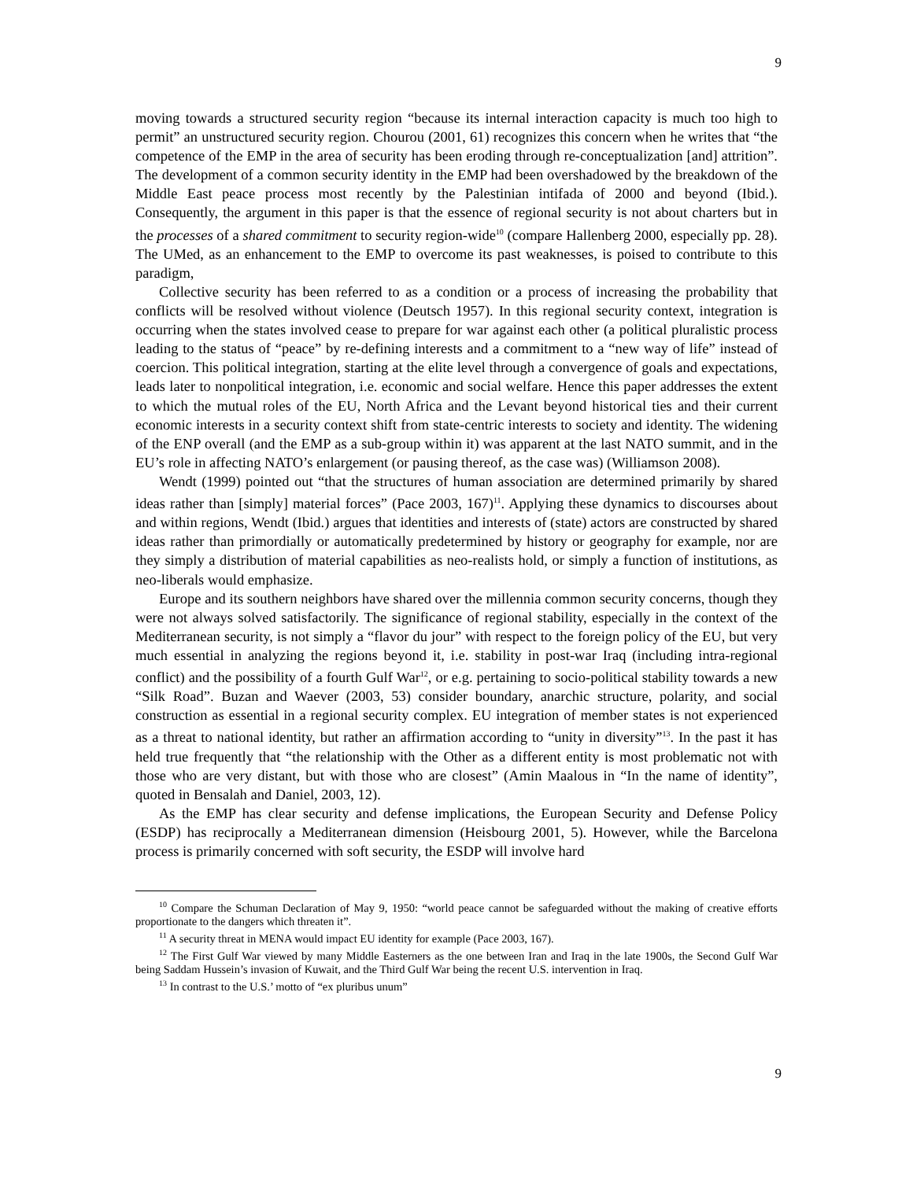9
moving towards a structured security region “because its internal interaction capacity is much too high to permit” an unstructured security region. Chourou (2001, 61) recognizes this concern when he writes that “the competence of the EMP in the area of security has been eroding through re-conceptualization [and] attrition”. The development of a common security identity in the EMP had been overshadowed by the breakdown of the Middle East peace process most recently by the Palestinian intifada of 2000 and beyond (Ibid.). Consequently, the argument in this paper is that the essence of regional security is not about charters but in the processes of a shared commitment to security region-wide<sup>10</sup> (compare Hallenberg 2000, especially pp. 28). The UMed, as an enhancement to the EMP to overcome its past weaknesses, is poised to contribute to this paradigm,
Collective security has been referred to as a condition or a process of increasing the probability that conflicts will be resolved without violence (Deutsch 1957). In this regional security context, integration is occurring when the states involved cease to prepare for war against each other (a political pluralistic process leading to the status of “peace” by re-defining interests and a commitment to a “new way of life” instead of coercion. This political integration, starting at the elite level through a convergence of goals and expectations, leads later to nonpolitical integration, i.e. economic and social welfare. Hence this paper addresses the extent to which the mutual roles of the EU, North Africa and the Levant beyond historical ties and their current economic interests in a security context shift from state-centric interests to society and identity. The widening of the ENP overall (and the EMP as a sub-group within it) was apparent at the last NATO summit, and in the EU’s role in affecting NATO’s enlargement (or pausing thereof, as the case was) (Williamson 2008).
Wendt (1999) pointed out “that the structures of human association are determined primarily by shared ideas rather than [simply] material forces” (Pace 2003, 167)<sup>11</sup>. Applying these dynamics to discourses about and within regions, Wendt (Ibid.) argues that identities and interests of (state) actors are constructed by shared ideas rather than primordially or automatically predetermined by history or geography for example, nor are they simply a distribution of material capabilities as neo-realists hold, or simply a function of institutions, as neo-liberals would emphasize.
Europe and its southern neighbors have shared over the millennia common security concerns, though they were not always solved satisfactorily. The significance of regional stability, especially in the context of the Mediterranean security, is not simply a “flavor du jour” with respect to the foreign policy of the EU, but very much essential in analyzing the regions beyond it, i.e. stability in post-war Iraq (including intra-regional conflict) and the possibility of a fourth Gulf War<sup>12</sup>, or e.g. pertaining to socio-political stability towards a new “Silk Road”. Buzan and Waever (2003, 53) consider boundary, anarchic structure, polarity, and social construction as essential in a regional security complex. EU integration of member states is not experienced as a threat to national identity, but rather an affirmation according to “unity in diversity”<sup>13</sup>. In the past it has held true frequently that “the relationship with the Other as a different entity is most problematic not with those who are very distant, but with those who are closest” (Amin Maalous in “In the name of identity”, quoted in Bensalah and Daniel, 2003, 12).
As the EMP has clear security and defense implications, the European Security and Defense Policy (ESDP) has reciprocally a Mediterranean dimension (Heisbourg 2001, 5). However, while the Barcelona process is primarily concerned with soft security, the ESDP will involve hard
<sup>10</sup> Compare the Schuman Declaration of May 9, 1950: “world peace cannot be safeguarded without the making of creative efforts proportionate to the dangers which threaten it”.
<sup>11</sup> A security threat in MENA would impact EU identity for example (Pace 2003, 167).
<sup>12</sup> The First Gulf War viewed by many Middle Easterners as the one between Iran and Iraq in the late 1900s, the Second Gulf War being Saddam Hussein’s invasion of Kuwait, and the Third Gulf War being the recent U.S. intervention in Iraq.
<sup>13</sup> In contrast to the U.S.’ motto of “ex pluribus unum”
9